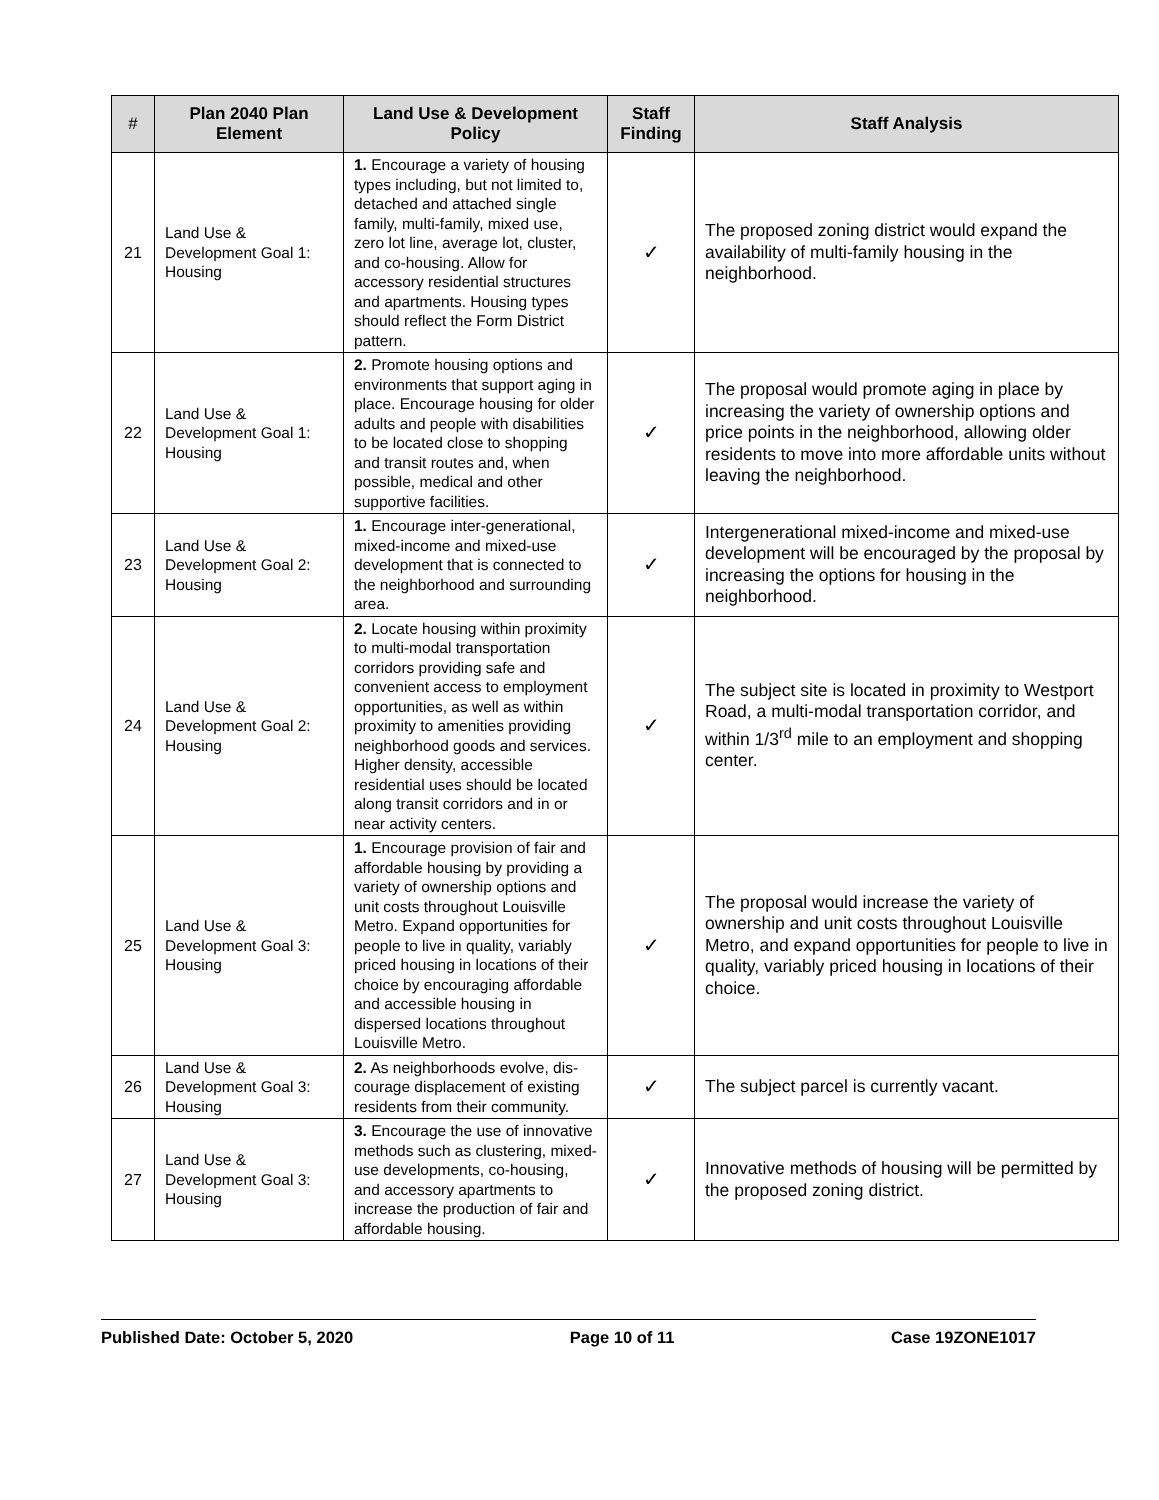| # | Plan 2040 Plan Element | Land Use & Development Policy | Staff Finding | Staff Analysis |
| --- | --- | --- | --- | --- |
| 21 | Land Use & Development Goal 1: Housing | 1. Encourage a variety of housing types including, but not limited to, detached and attached single family, multi-family, mixed use, zero lot line, average lot, cluster, and co-housing. Allow for accessory residential structures and apartments. Housing types should reflect the Form District pattern. | ✓ | The proposed zoning district would expand the availability of multi-family housing in the neighborhood. |
| 22 | Land Use & Development Goal 1: Housing | 2. Promote housing options and environments that support aging in place. Encourage housing for older adults and people with disabilities to be located close to shopping and transit routes and, when possible, medical and other supportive facilities. | ✓ | The proposal would promote aging in place by increasing the variety of ownership options and price points in the neighborhood, allowing older residents to move into more affordable units without leaving the neighborhood. |
| 23 | Land Use & Development Goal 2: Housing | 1. Encourage inter-generational, mixed-income and mixed-use development that is connected to the neighborhood and surrounding area. | ✓ | Intergenerational mixed-income and mixed-use development will be encouraged by the proposal by increasing the options for housing in the neighborhood. |
| 24 | Land Use & Development Goal 2: Housing | 2. Locate housing within proximity to multi-modal transportation corridors providing safe and convenient access to employment opportunities, as well as within proximity to amenities providing neighborhood goods and services. Higher density, accessible residential uses should be located along transit corridors and in or near activity centers. | ✓ | The subject site is located in proximity to Westport Road, a multi-modal transportation corridor, and within 1/3<sup>rd</sup> mile to an employment and shopping center. |
| 25 | Land Use & Development Goal 3: Housing | 1. Encourage provision of fair and affordable housing by providing a variety of ownership options and unit costs throughout Louisville Metro. Expand opportunities for people to live in quality, variably priced housing in locations of their choice by encouraging affordable and accessible housing in dispersed locations throughout Louisville Metro. | ✓ | The proposal would increase the variety of ownership and unit costs throughout Louisville Metro, and expand opportunities for people to live in quality, variably priced housing in locations of their choice. |
| 26 | Land Use & Development Goal 3: Housing | 2. As neighborhoods evolve, dis-courage displacement of existing residents from their community. | ✓ | The subject parcel is currently vacant. |
| 27 | Land Use & Development Goal 3: Housing | 3. Encourage the use of innovative methods such as clustering, mixed-use developments, co-housing, and accessory apartments to increase the production of fair and affordable housing. | ✓ | Innovative methods of housing will be permitted by the proposed zoning district. |
Published Date: October 5, 2020 Page 10 of 11 Case 19ZONE1017